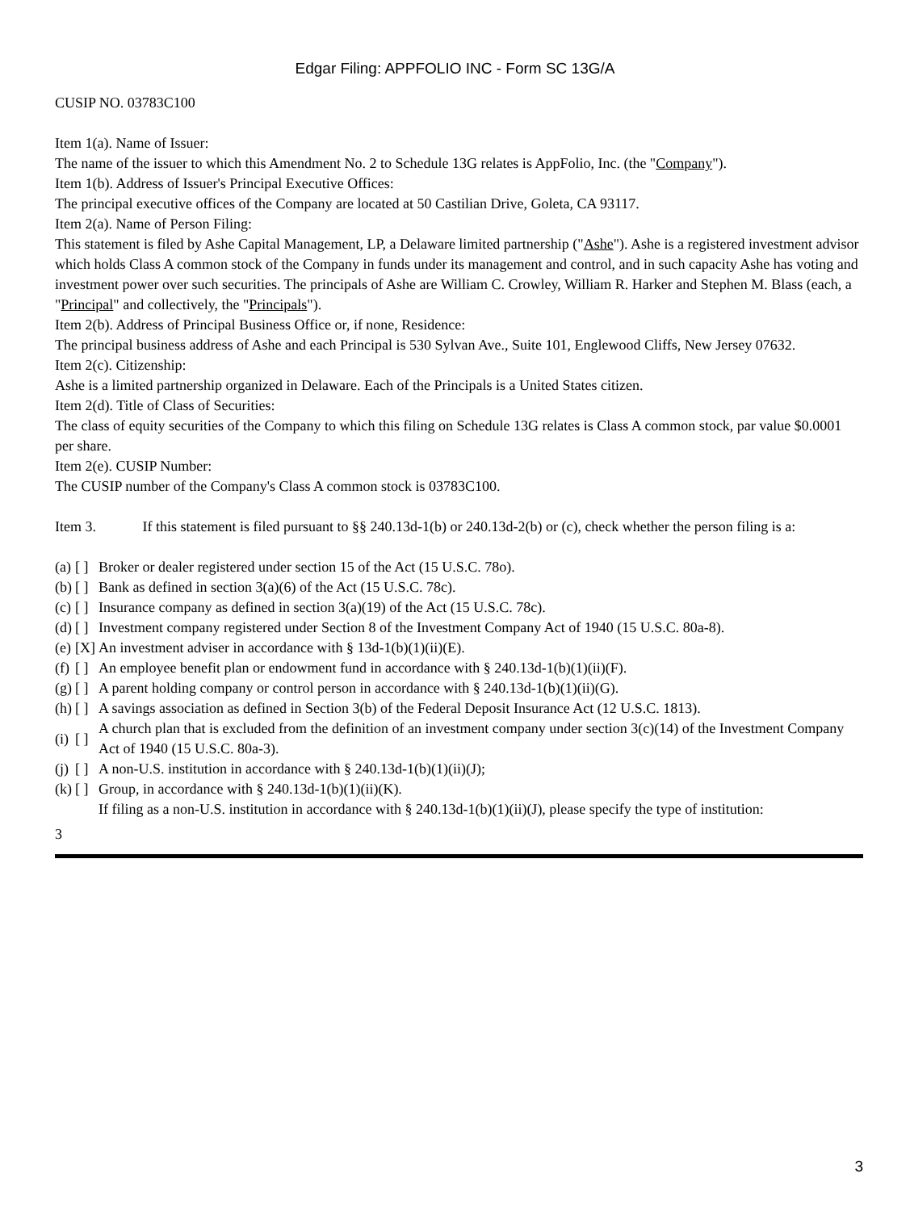Edgar Filing: APPFOLIO INC - Form SC 13G/A
CUSIP NO. 03783C100
Item 1(a). Name of Issuer:
The name of the issuer to which this Amendment No. 2 to Schedule 13G relates is AppFolio, Inc. (the "Company").
Item 1(b). Address of Issuer's Principal Executive Offices:
The principal executive offices of the Company are located at 50 Castilian Drive, Goleta, CA 93117.
Item 2(a). Name of Person Filing:
This statement is filed by Ashe Capital Management, LP, a Delaware limited partnership ("Ashe"). Ashe is a registered investment advisor which holds Class A common stock of the Company in funds under its management and control, and in such capacity Ashe has voting and investment power over such securities. The principals of Ashe are William C. Crowley, William R. Harker and Stephen M. Blass (each, a "Principal" and collectively, the "Principals").
Item 2(b). Address of Principal Business Office or, if none, Residence:
The principal business address of Ashe and each Principal is 530 Sylvan Ave., Suite 101, Englewood Cliffs, New Jersey 07632.
Item 2(c). Citizenship:
Ashe is a limited partnership organized in Delaware. Each of the Principals is a United States citizen.
Item 2(d). Title of Class of Securities:
The class of equity securities of the Company to which this filing on Schedule 13G relates is Class A common stock, par value $0.0001 per share.
Item 2(e). CUSIP Number:
The CUSIP number of the Company's Class A common stock is 03783C100.
| Item 3. | If this statement is filed pursuant to §§ 240.13d-1(b) or 240.13d-2(b) or (c), check whether the person filing is a: |
| (a) | [ ] | Broker or dealer registered under section 15 of the Act (15 U.S.C. 78o). |
| (b) | [ ] | Bank as defined in section 3(a)(6) of the Act (15 U.S.C. 78c). |
| (c) | [ ] | Insurance company as defined in section 3(a)(19) of the Act (15 U.S.C. 78c). |
| (d) | [ ] | Investment company registered under Section 8 of the Investment Company Act of 1940 (15 U.S.C. 80a-8). |
| (e) | [X] | An investment adviser in accordance with § 13d-1(b)(1)(ii)(E). |
| (f) | [ ] | An employee benefit plan or endowment fund in accordance with § 240.13d-1(b)(1)(ii)(F). |
| (g) | [ ] | A parent holding company or control person in accordance with § 240.13d-1(b)(1)(ii)(G). |
| (h) | [ ] | A savings association as defined in Section 3(b) of the Federal Deposit Insurance Act (12 U.S.C. 1813). |
| (i) | [ ] | A church plan that is excluded from the definition of an investment company under section 3(c)(14) of the Investment Company Act of 1940 (15 U.S.C. 80a-3). |
| (j) | [ ] | A non-U.S. institution in accordance with § 240.13d-1(b)(1)(ii)(J); |
| (k) | [ ] | Group, in accordance with § 240.13d-1(b)(1)(ii)(K). |
| | | If filing as a non-U.S. institution in accordance with § 240.13d-1(b)(1)(ii)(J), please specify the type of institution: |
3
3